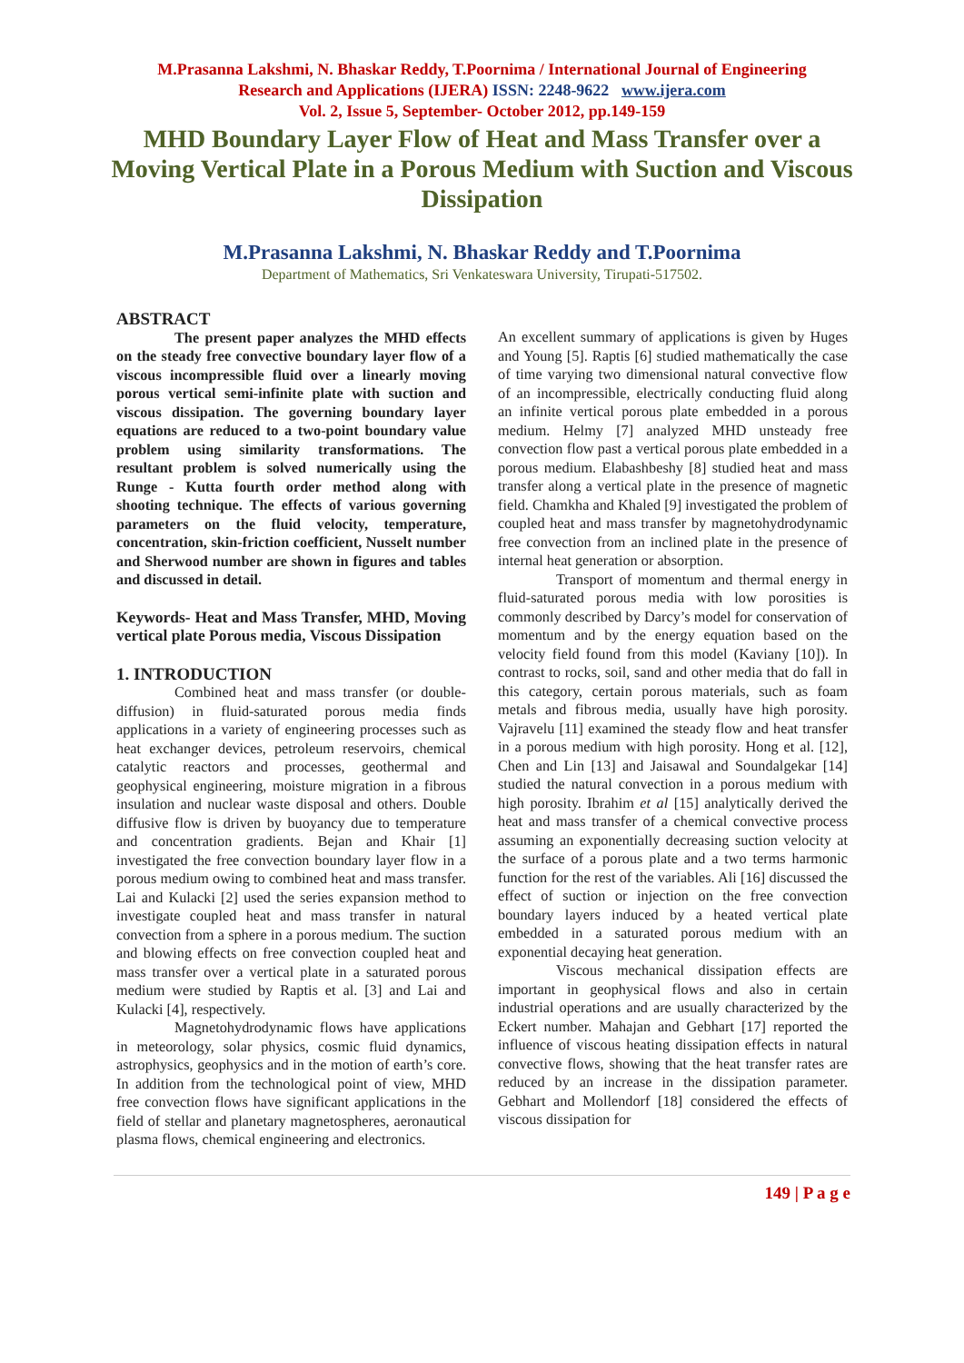M.Prasanna Lakshmi, N. Bhaskar Reddy, T.Poornima / International Journal of Engineering
Research and Applications (IJERA) ISSN: 2248-9622 www.ijera.com
Vol. 2, Issue 5, September- October 2012, pp.149-159
MHD Boundary Layer Flow of Heat and Mass Transfer over a Moving Vertical Plate in a Porous Medium with Suction and Viscous Dissipation
M.Prasanna Lakshmi, N. Bhaskar Reddy and T.Poornima
Department of Mathematics, Sri Venkateswara University, Tirupati-517502.
ABSTRACT
The present paper analyzes the MHD effects on the steady free convective boundary layer flow of a viscous incompressible fluid over a linearly moving porous vertical semi-infinite plate with suction and viscous dissipation. The governing boundary layer equations are reduced to a two-point boundary value problem using similarity transformations. The resultant problem is solved numerically using the Runge - Kutta fourth order method along with shooting technique. The effects of various governing parameters on the fluid velocity, temperature, concentration, skin-friction coefficient, Nusselt number and Sherwood number are shown in figures and tables and discussed in detail.
Keywords- Heat and Mass Transfer, MHD, Moving vertical plate Porous media, Viscous Dissipation
1. INTRODUCTION
Combined heat and mass transfer (or double-diffusion) in fluid-saturated porous media finds applications in a variety of engineering processes such as heat exchanger devices, petroleum reservoirs, chemical catalytic reactors and processes, geothermal and geophysical engineering, moisture migration in a fibrous insulation and nuclear waste disposal and others. Double diffusive flow is driven by buoyancy due to temperature and concentration gradients. Bejan and Khair [1] investigated the free convection boundary layer flow in a porous medium owing to combined heat and mass transfer. Lai and Kulacki [2] used the series expansion method to investigate coupled heat and mass transfer in natural convection from a sphere in a porous medium. The suction and blowing effects on free convection coupled heat and mass transfer over a vertical plate in a saturated porous medium were studied by Raptis et al. [3] and Lai and Kulacki [4], respectively.
Magnetohydrodynamic flows have applications in meteorology, solar physics, cosmic fluid dynamics, astrophysics, geophysics and in the motion of earth’s core. In addition from the technological point of view, MHD free convection flows have significant applications in the field of stellar and planetary magnetospheres, aeronautical plasma flows, chemical engineering and electronics.
An excellent summary of applications is given by Huges and Young [5]. Raptis [6] studied mathematically the case of time varying two dimensional natural convective flow of an incompressible, electrically conducting fluid along an infinite vertical porous plate embedded in a porous medium. Helmy [7] analyzed MHD unsteady free convection flow past a vertical porous plate embedded in a porous medium. Elabashbeshy [8] studied heat and mass transfer along a vertical plate in the presence of magnetic field. Chamkha and Khaled [9] investigated the problem of coupled heat and mass transfer by magnetohydrodynamic free convection from an inclined plate in the presence of internal heat generation or absorption.
Transport of momentum and thermal energy in fluid-saturated porous media with low porosities is commonly described by Darcy’s model for conservation of momentum and by the energy equation based on the velocity field found from this model (Kaviany [10]). In contrast to rocks, soil, sand and other media that do fall in this category, certain porous materials, such as foam metals and fibrous media, usually have high porosity. Vajravelu [11] examined the steady flow and heat transfer in a porous medium with high porosity. Hong et al. [12], Chen and Lin [13] and Jaisawal and Soundalgekar [14] studied the natural convection in a porous medium with high porosity. Ibrahim et al [15] analytically derived the heat and mass transfer of a chemical convective process assuming an exponentially decreasing suction velocity at the surface of a porous plate and a two terms harmonic function for the rest of the variables. Ali [16] discussed the effect of suction or injection on the free convection boundary layers induced by a heated vertical plate embedded in a saturated porous medium with an exponential decaying heat generation.
Viscous mechanical dissipation effects are important in geophysical flows and also in certain industrial operations and are usually characterized by the Eckert number. Mahajan and Gebhart [17] reported the influence of viscous heating dissipation effects in natural convective flows, showing that the heat transfer rates are reduced by an increase in the dissipation parameter. Gebhart and Mollendorf [18] considered the effects of viscous dissipation for
149 | P a g e